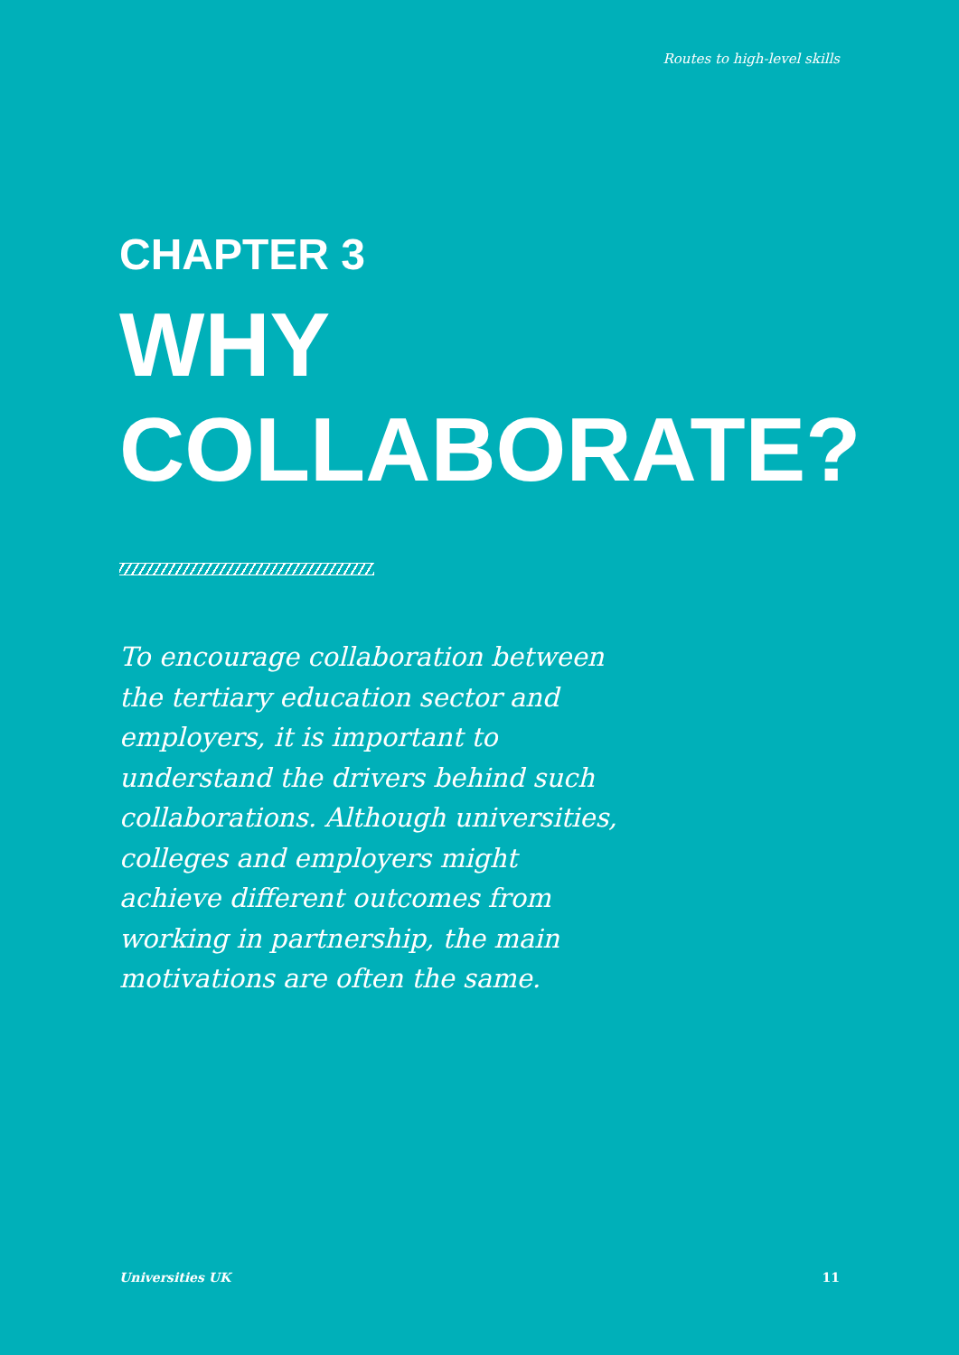Routes to high-level skills
CHAPTER 3
WHY
COLLABORATE?
To encourage collaboration between the tertiary education sector and employers, it is important to understand the drivers behind such collaborations. Although universities, colleges and employers might achieve different outcomes from working in partnership, the main motivations are often the same.
Universities UK 11